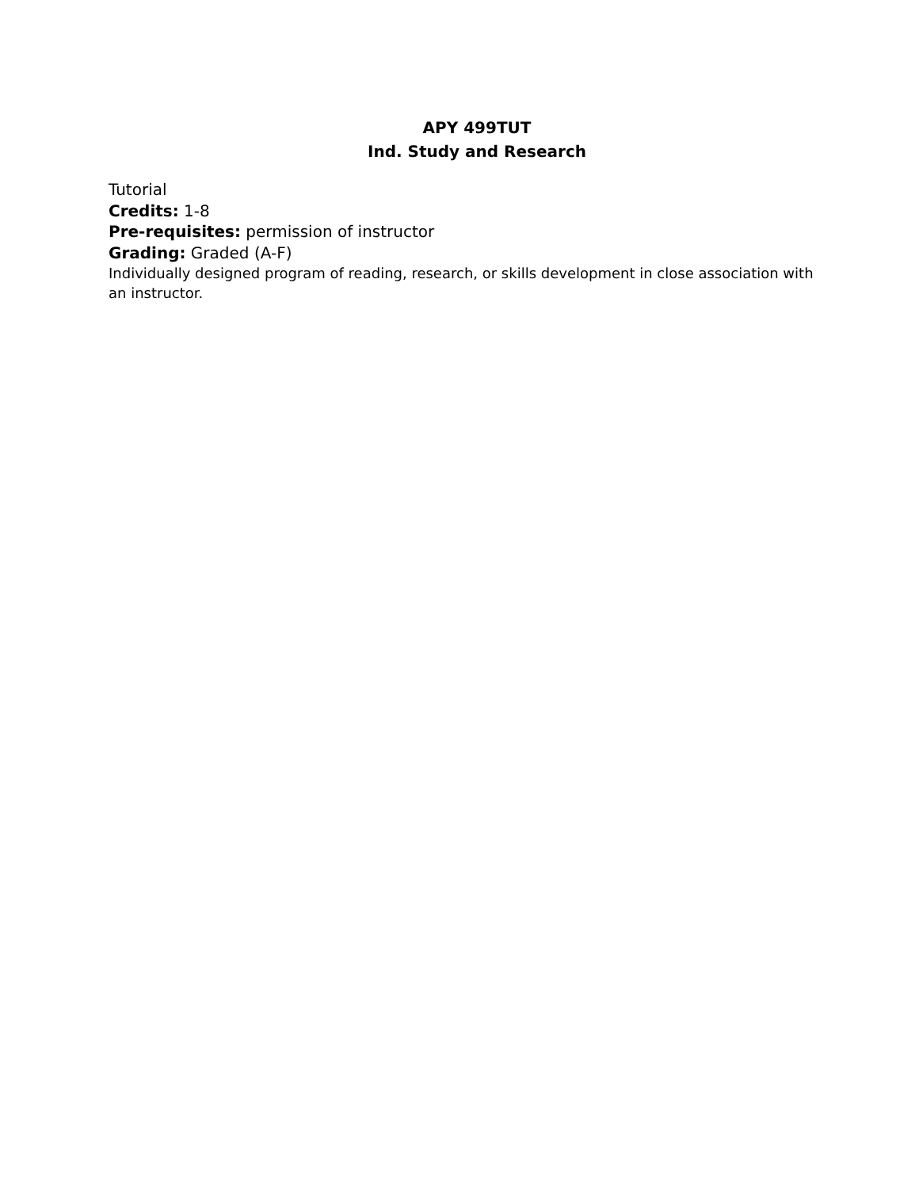APY 499TUT
Ind. Study and Research
Tutorial
Credits: 1-8
Pre-requisites: permission of instructor
Grading: Graded (A-F)
Individually designed program of reading, research, or skills development in close association with an instructor.